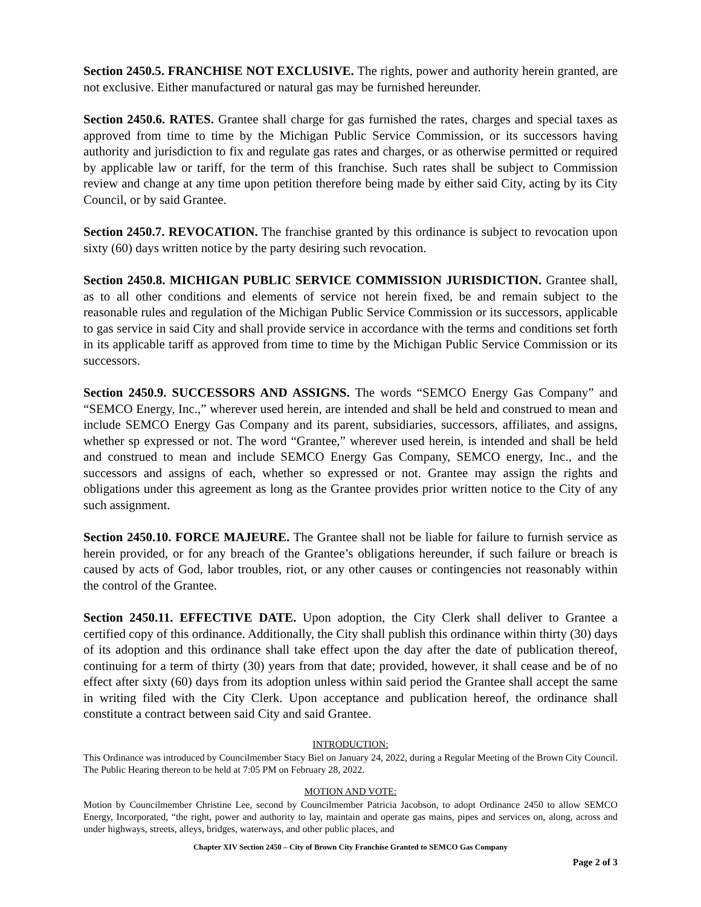Section 2450.5. FRANCHISE NOT EXCLUSIVE. The rights, power and authority herein granted, are not exclusive. Either manufactured or natural gas may be furnished hereunder.
Section 2450.6. RATES. Grantee shall charge for gas furnished the rates, charges and special taxes as approved from time to time by the Michigan Public Service Commission, or its successors having authority and jurisdiction to fix and regulate gas rates and charges, or as otherwise permitted or required by applicable law or tariff, for the term of this franchise. Such rates shall be subject to Commission review and change at any time upon petition therefore being made by either said City, acting by its City Council, or by said Grantee.
Section 2450.7. REVOCATION. The franchise granted by this ordinance is subject to revocation upon sixty (60) days written notice by the party desiring such revocation.
Section 2450.8. MICHIGAN PUBLIC SERVICE COMMISSION JURISDICTION. Grantee shall, as to all other conditions and elements of service not herein fixed, be and remain subject to the reasonable rules and regulation of the Michigan Public Service Commission or its successors, applicable to gas service in said City and shall provide service in accordance with the terms and conditions set forth in its applicable tariff as approved from time to time by the Michigan Public Service Commission or its successors.
Section 2450.9. SUCCESSORS AND ASSIGNS. The words “SEMCO Energy Gas Company” and “SEMCO Energy, Inc.,” wherever used herein, are intended and shall be held and construed to mean and include SEMCO Energy Gas Company and its parent, subsidiaries, successors, affiliates, and assigns, whether sp expressed or not. The word “Grantee,” wherever used herein, is intended and shall be held and construed to mean and include SEMCO Energy Gas Company, SEMCO energy, Inc., and the successors and assigns of each, whether so expressed or not. Grantee may assign the rights and obligations under this agreement as long as the Grantee provides prior written notice to the City of any such assignment.
Section 2450.10. FORCE MAJEURE. The Grantee shall not be liable for failure to furnish service as herein provided, or for any breach of the Grantee’s obligations hereunder, if such failure or breach is caused by acts of God, labor troubles, riot, or any other causes or contingencies not reasonably within the control of the Grantee.
Section 2450.11. EFFECTIVE DATE. Upon adoption, the City Clerk shall deliver to Grantee a certified copy of this ordinance. Additionally, the City shall publish this ordinance within thirty (30) days of its adoption and this ordinance shall take effect upon the day after the date of publication thereof, continuing for a term of thirty (30) years from that date; provided, however, it shall cease and be of no effect after sixty (60) days from its adoption unless within said period the Grantee shall accept the same in writing filed with the City Clerk. Upon acceptance and publication hereof, the ordinance shall constitute a contract between said City and said Grantee.
INTRODUCTION:
This Ordinance was introduced by Councilmember Stacy Biel on January 24, 2022, during a Regular Meeting of the Brown City Council. The Public Hearing thereon to be held at 7:05 PM on February 28, 2022.
MOTION AND VOTE:
Motion by Councilmember Christine Lee, second by Councilmember Patricia Jacobson, to adopt Ordinance 2450 to allow SEMCO Energy, Incorporated, “the right, power and authority to lay, maintain and operate gas mains, pipes and services on, along, across and under highways, streets, alleys, bridges, waterways, and other public places, and
Chapter XIV Section 2450 – City of Brown City Franchise Granted to SEMCO Gas Company
Page 2 of 3